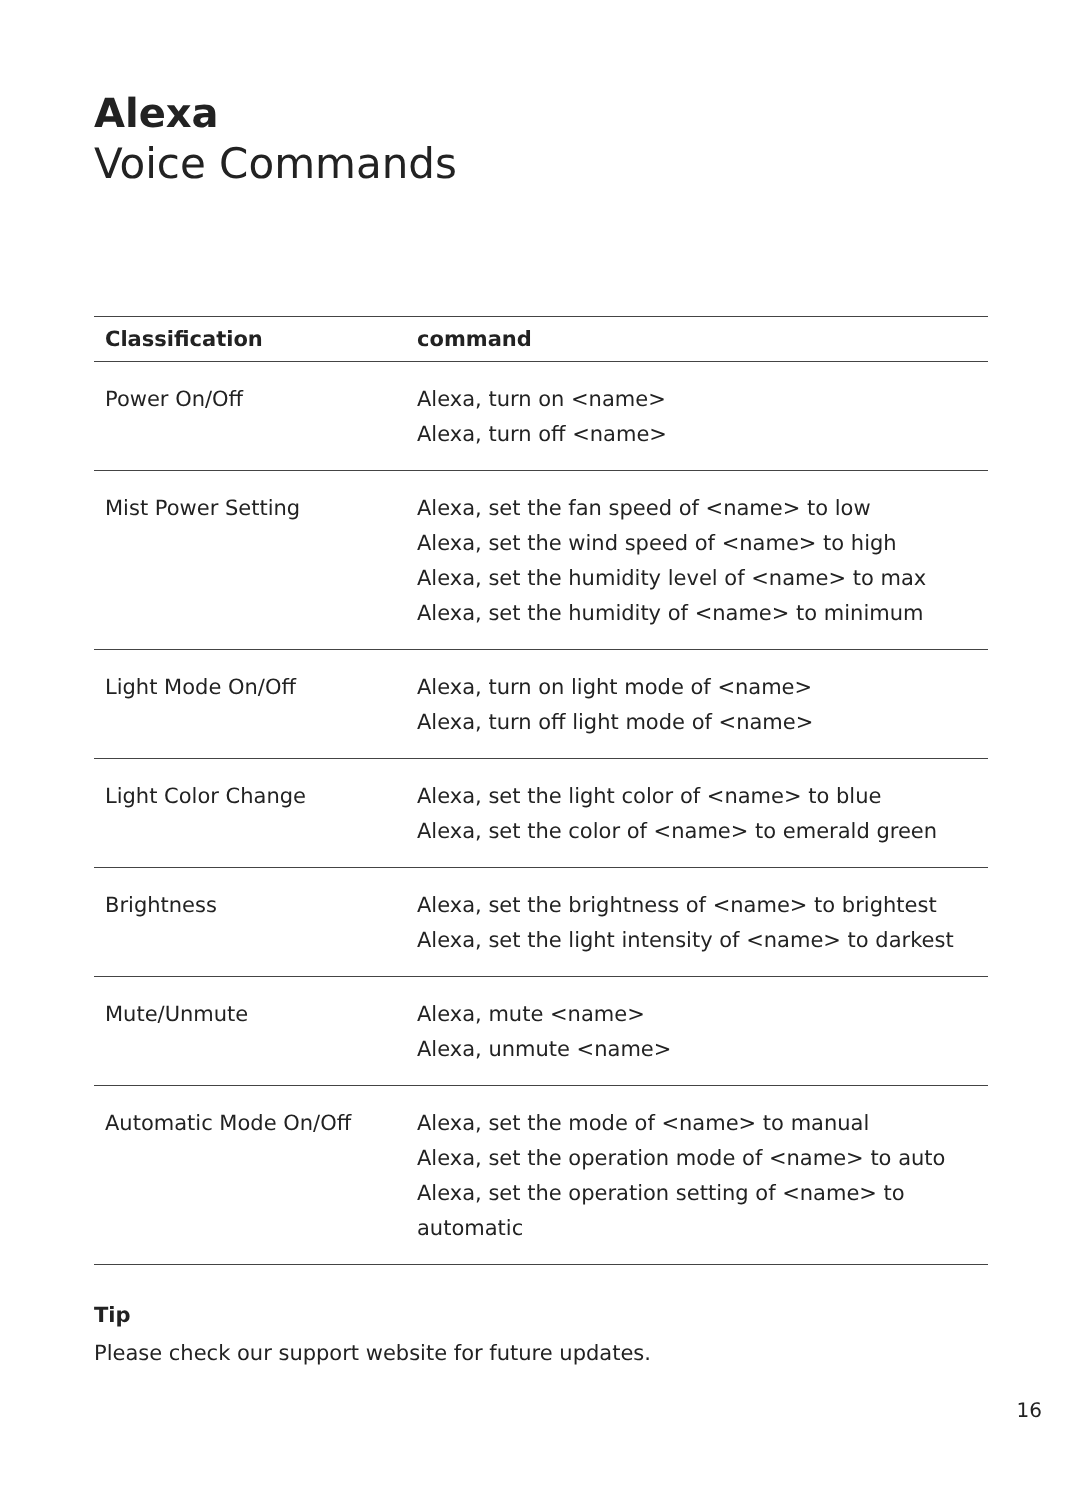Alexa
Voice Commands
| Classification | command |
| --- | --- |
| Power On/Off | Alexa, turn on <name> Alexa, turn off <name> |
| Mist Power Setting | Alexa, set the fan speed of <name> to low Alexa, set the wind speed of <name> to high Alexa, set the humidity level of <name> to max Alexa, set the humidity of <name> to minimum |
| Light Mode On/Off | Alexa, turn on light mode of <name> Alexa, turn off light mode of <name> |
| Light Color Change | Alexa, set the light color of <name> to blue Alexa, set the color of <name> to emerald green |
| Brightness | Alexa, set the brightness of <name> to brightest Alexa, set the light intensity of <name> to darkest |
| Mute/Unmute | Alexa, mute <name> Alexa, unmute <name> |
| Automatic Mode On/Off | Alexa, set the mode of <name> to manual Alexa, set the operation mode of <name> to auto Alexa, set the operation setting of <name> to automatic |
Tip
Please check our support website for future updates.
16